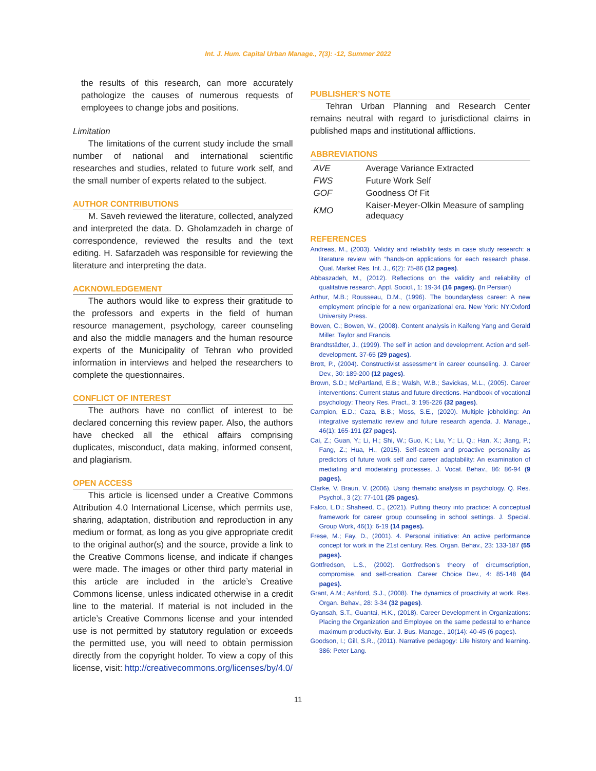Int. J. Hum. Capital Urban Manage., 7(3): -12, Summer 2022
the results of this research, can more accurately pathologize the causes of numerous requests of employees to change jobs and positions.
Limitation
The limitations of the current study include the small number of national and international scientific researches and studies, related to future work self, and the small number of experts related to the subject.
AUTHOR CONTRIBUTIONS
M. Saveh reviewed the literature, collected, analyzed and interpreted the data. D. Gholamzadeh in charge of correspondence, reviewed the results and the text editing. H. Safarzadeh was responsible for reviewing the literature and interpreting the data.
ACKNOWLEDGEMENT
The authors would like to express their gratitude to the professors and experts in the field of human resource management, psychology, career counseling and also the middle managers and the human resource experts of the Municipality of Tehran who provided information in interviews and helped the researchers to complete the questionnaires.
CONFLICT OF INTEREST
The authors have no conflict of interest to be declared concerning this review paper. Also, the authors have checked all the ethical affairs comprising duplicates, misconduct, data making, informed consent, and plagiarism.
OPEN ACCESS
This article is licensed under a Creative Commons Attribution 4.0 International License, which permits use, sharing, adaptation, distribution and reproduction in any medium or format, as long as you give appropriate credit to the original author(s) and the source, provide a link to the Creative Commons license, and indicate if changes were made. The images or other third party material in this article are included in the article’s Creative Commons license, unless indicated otherwise in a credit line to the material. If material is not included in the article’s Creative Commons license and your intended use is not permitted by statutory regulation or exceeds the permitted use, you will need to obtain permission directly from the copyright holder. To view a copy of this license, visit: http://creativecommons.org/licenses/by/4.0/
PUBLISHER’S NOTE
Tehran Urban Planning and Research Center remains neutral with regard to jurisdictional claims in published maps and institutional afflictions.
ABBREVIATIONS
| AVE | Average Variance Extracted |
| FWS | Future Work Self |
| GOF | Goodness Of Fit |
| KMO | Kaiser-Meyer-Olkin Measure of sampling adequacy |
REFERENCES
Andreas, M., (2003). Validity and reliability tests in case study research: a literature review with “hands-on applications for each research phase. Qual. Market Res. Int. J., 6(2): 75-86 (12 pages).
Abbaszadeh, M., (2012). Reflections on the validity and reliability of qualitative research. Appl. Sociol., 1: 19-34 (16 pages). (In Persian)
Arthur, M.B.; Rousseau, D.M., (1996). The boundaryless career: A new employment principle for a new organizational era. New York: NY:Oxford University Press.
Bowen, C.; Bowen, W., (2008). Content analysis in Kaifeng Yang and Gerald Miller. Taylor and Francis.
Brandtstädter, J., (1999). The self in action and development. Action and self-development. 37-65 (29 pages).
Brott, P., (2004). Constructivist assessment in career counseling. J. Career Dev., 30: 189-200 (12 pages).
Brown, S.D.; McPartland, E.B.; Walsh, W.B.; Savickas, M.L., (2005). Career interventions: Current status and future directions. Handbook of vocational psychology: Theory Res. Pract., 3: 195-226 (32 pages).
Campion, E.D.; Caza, B.B.; Moss, S.E., (2020). Multiple jobholding: An integrative systematic review and future research agenda. J. Manage., 46(1): 165-191 (27 pages).
Cai, Z.; Guan, Y.; Li, H.; Shi, W.; Guo, K.; Liu, Y.; Li, Q.; Han, X.; Jiang, P.; Fang, Z.; Hua, H., (2015). Self-esteem and proactive personality as predictors of future work self and career adaptability: An examination of mediating and moderating processes. J. Vocat. Behav., 86: 86-94 (9 pages).
Clarke, V. Braun, V. (2006). Using thematic analysis in psychology. Q. Res. Psychol., 3 (2): 77-101 (25 pages).
Falco, L.D.; Shaheed, C., (2021). Putting theory into practice: A conceptual framework for career group counseling in school settings. J. Special. Group Work, 46(1): 6-19 (14 pages).
Frese, M.; Fay, D., (2001). 4. Personal initiative: An active performance concept for work in the 21st century. Res. Organ. Behav., 23: 133-187 (55 pages).
Gottfredson, L.S., (2002). Gottfredson’s theory of circumscription, compromise, and self-creation. Career Choice Dev., 4: 85-148 (64 pages).
Grant, A.M.; Ashford, S.J., (2008). The dynamics of proactivity at work. Res. Organ. Behav., 28: 3-34 (32 pages).
Gyansah, S.T., Guantai, H.K., (2018). Career Development in Organizations: Placing the Organization and Employee on the same pedestal to enhance maximum productivity. Eur. J. Bus. Manage., 10(14): 40-45 (6 pages).
Goodson, I.; Gill, S.R., (2011). Narrative pedagogy: Life history and learning. 386: Peter Lang.
11